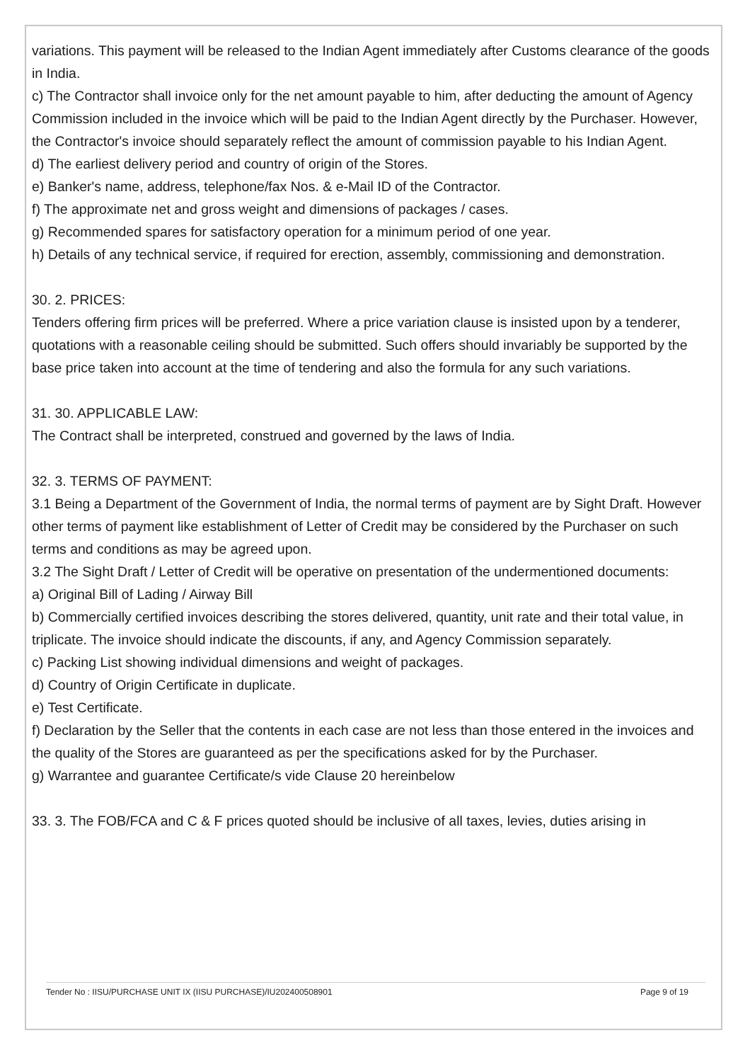variations. This payment will be released to the Indian Agent immediately after Customs clearance of the goods in India.
c) The Contractor shall invoice only for the net amount payable to him, after deducting the amount of Agency Commission included in the invoice which will be paid to the Indian Agent directly by the Purchaser. However, the Contractor's invoice should separately reflect the amount of commission payable to his Indian Agent.
d) The earliest delivery period and country of origin of the Stores.
e) Banker's name, address, telephone/fax Nos. & e-Mail ID of the Contractor.
f) The approximate net and gross weight and dimensions of packages / cases.
g) Recommended spares for satisfactory operation for a minimum period of one year.
h) Details of any technical service, if required for erection, assembly, commissioning and demonstration.
30. 2. PRICES:
Tenders offering firm prices will be preferred. Where a price variation clause is insisted upon by a tenderer, quotations with a reasonable ceiling should be submitted. Such offers should invariably be supported by the base price taken into account at the time of tendering and also the formula for any such variations.
31. 30. APPLICABLE LAW:
The Contract shall be interpreted, construed and governed by the laws of India.
32. 3. TERMS OF PAYMENT:
3.1 Being a Department of the Government of India, the normal terms of payment are by Sight Draft. However other terms of payment like establishment of Letter of Credit may be considered by the Purchaser on such terms and conditions as may be agreed upon.
3.2 The Sight Draft / Letter of Credit will be operative on presentation of the undermentioned documents:
a) Original Bill of Lading / Airway Bill
b) Commercially certified invoices describing the stores delivered, quantity, unit rate and their total value, in triplicate. The invoice should indicate the discounts, if any, and Agency Commission separately.
c) Packing List showing individual dimensions and weight of packages.
d) Country of Origin Certificate in duplicate.
e) Test Certificate.
f) Declaration by the Seller that the contents in each case are not less than those entered in the invoices and the quality of the Stores are guaranteed as per the specifications asked for by the Purchaser.
g) Warrantee and guarantee Certificate/s vide Clause 20 hereinbelow
33. 3. The FOB/FCA and C & F prices quoted should be inclusive of all taxes, levies, duties arising in
Tender No : IISU/PURCHASE UNIT IX (IISU PURCHASE)/IU202400508901 Page 9 of 19